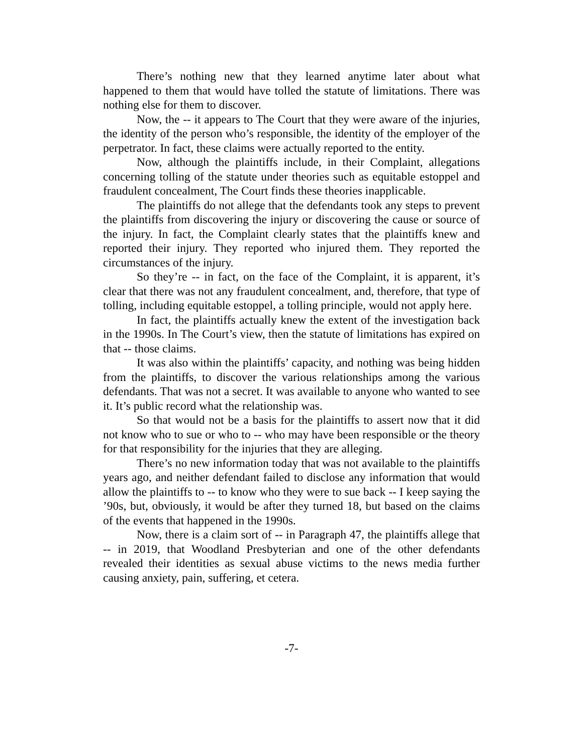There’s nothing new that they learned anytime later about what happened to them that would have tolled the statute of limitations. There was nothing else for them to discover.
Now, the -- it appears to The Court that they were aware of the injuries, the identity of the person who’s responsible, the identity of the employer of the perpetrator. In fact, these claims were actually reported to the entity.
Now, although the plaintiffs include, in their Complaint, allegations concerning tolling of the statute under theories such as equitable estoppel and fraudulent concealment, The Court finds these theories inapplicable.
The plaintiffs do not allege that the defendants took any steps to prevent the plaintiffs from discovering the injury or discovering the cause or source of the injury. In fact, the Complaint clearly states that the plaintiffs knew and reported their injury. They reported who injured them. They reported the circumstances of the injury.
So they’re -- in fact, on the face of the Complaint, it is apparent, it’s clear that there was not any fraudulent concealment, and, therefore, that type of tolling, including equitable estoppel, a tolling principle, would not apply here.
In fact, the plaintiffs actually knew the extent of the investigation back in the 1990s. In The Court’s view, then the statute of limitations has expired on that -- those claims.
It was also within the plaintiffs’ capacity, and nothing was being hidden from the plaintiffs, to discover the various relationships among the various defendants. That was not a secret. It was available to anyone who wanted to see it. It’s public record what the relationship was.
So that would not be a basis for the plaintiffs to assert now that it did not know who to sue or who to -- who may have been responsible or the theory for that responsibility for the injuries that they are alleging.
There’s no new information today that was not available to the plaintiffs years ago, and neither defendant failed to disclose any information that would allow the plaintiffs to -- to know who they were to sue back -- I keep saying the ’90s, but, obviously, it would be after they turned 18, but based on the claims of the events that happened in the 1990s.
Now, there is a claim sort of -- in Paragraph 47, the plaintiffs allege that -- in 2019, that Woodland Presbyterian and one of the other defendants revealed their identities as sexual abuse victims to the news media further causing anxiety, pain, suffering, et cetera.
-7-